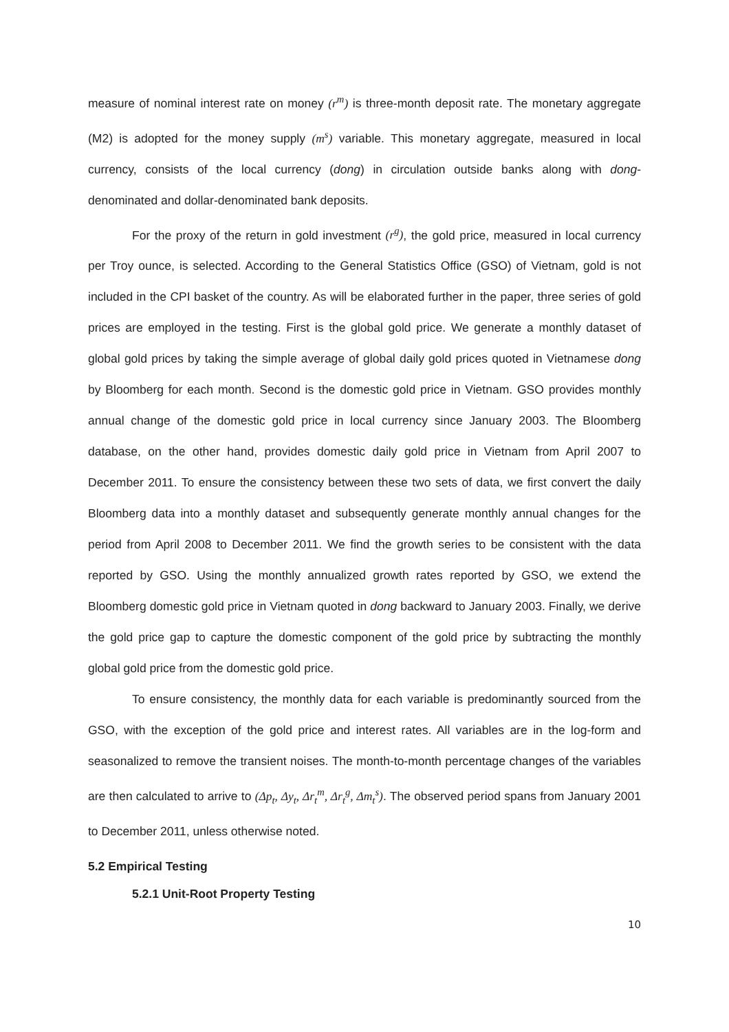measure of nominal interest rate on money (r<sup>m</sup>) is three-month deposit rate. The monetary aggregate (M2) is adopted for the money supply (m<sup>s</sup>) variable. This monetary aggregate, measured in local currency, consists of the local currency (dong) in circulation outside banks along with dong-denominated and dollar-denominated bank deposits.
For the proxy of the return in gold investment (r<sup>g</sup>), the gold price, measured in local currency per Troy ounce, is selected. According to the General Statistics Office (GSO) of Vietnam, gold is not included in the CPI basket of the country. As will be elaborated further in the paper, three series of gold prices are employed in the testing. First is the global gold price. We generate a monthly dataset of global gold prices by taking the simple average of global daily gold prices quoted in Vietnamese dong by Bloomberg for each month. Second is the domestic gold price in Vietnam. GSO provides monthly annual change of the domestic gold price in local currency since January 2003. The Bloomberg database, on the other hand, provides domestic daily gold price in Vietnam from April 2007 to December 2011. To ensure the consistency between these two sets of data, we first convert the daily Bloomberg data into a monthly dataset and subsequently generate monthly annual changes for the period from April 2008 to December 2011. We find the growth series to be consistent with the data reported by GSO. Using the monthly annualized growth rates reported by GSO, we extend the Bloomberg domestic gold price in Vietnam quoted in dong backward to January 2003. Finally, we derive the gold price gap to capture the domestic component of the gold price by subtracting the monthly global gold price from the domestic gold price.
To ensure consistency, the monthly data for each variable is predominantly sourced from the GSO, with the exception of the gold price and interest rates. All variables are in the log-form and seasonalized to remove the transient noises. The month-to-month percentage changes of the variables are then calculated to arrive to (Δp<sub>t</sub>, Δy<sub>t</sub>, Δr<sub>t</sub><sup>m</sup>, Δr<sub>t</sub><sup>g</sup>, Δm<sub>t</sub><sup>s</sup>). The observed period spans from January 2001 to December 2011, unless otherwise noted.
5.2 Empirical Testing
5.2.1 Unit-Root Property Testing
10